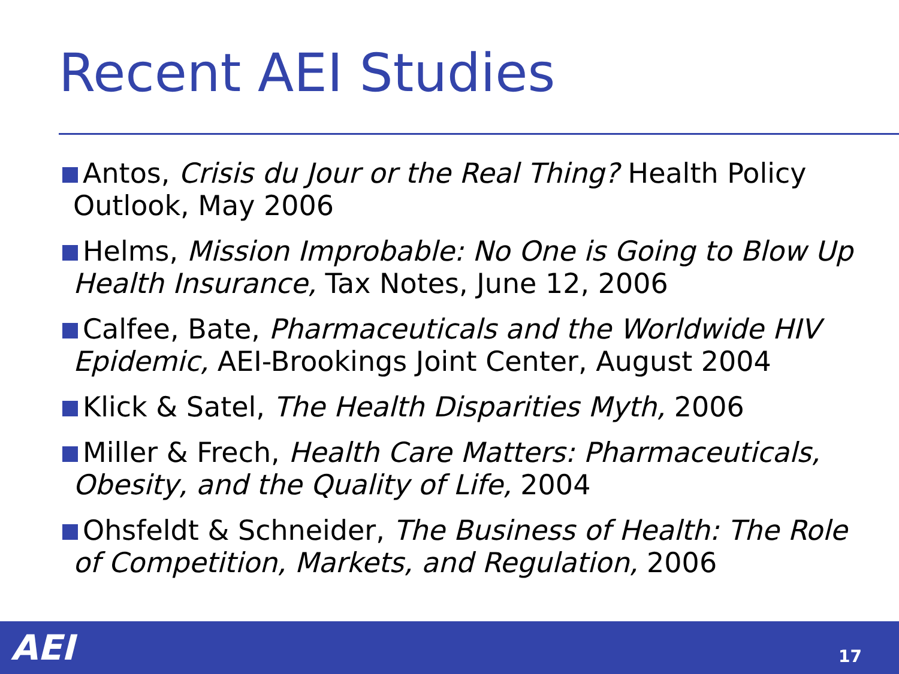Recent AEI Studies
Antos, Crisis du Jour or the Real Thing? Health Policy Outlook, May 2006
Helms, Mission Improbable: No One is Going to Blow Up Health Insurance, Tax Notes, June 12, 2006
Calfee, Bate, Pharmaceuticals and the Worldwide HIV Epidemic, AEI-Brookings Joint Center, August 2004
Klick & Satel, The Health Disparities Myth, 2006
Miller & Frech, Health Care Matters: Pharmaceuticals, Obesity, and the Quality of Life, 2004
Ohsfeldt & Schneider, The Business of Health: The Role of Competition, Markets, and Regulation, 2006
AEI 17